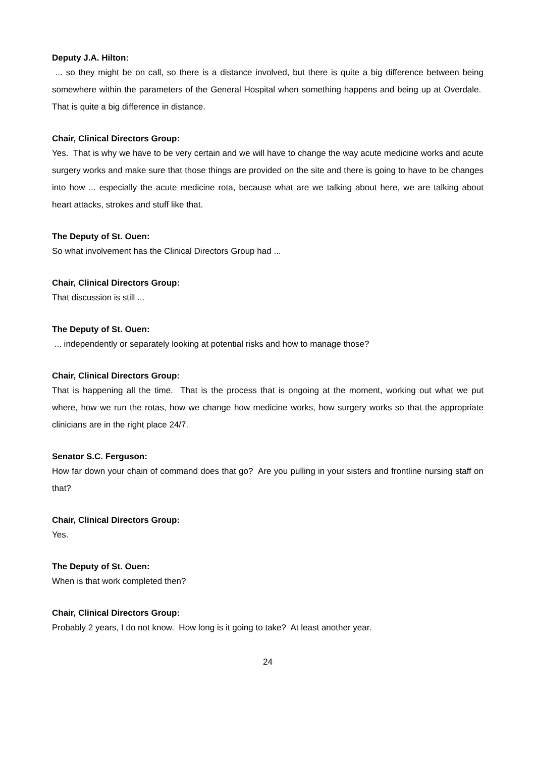Deputy J.A. Hilton:
... so they might be on call, so there is a distance involved, but there is quite a big difference between being somewhere within the parameters of the General Hospital when something happens and being up at Overdale. That is quite a big difference in distance.
Chair, Clinical Directors Group:
Yes. That is why we have to be very certain and we will have to change the way acute medicine works and acute surgery works and make sure that those things are provided on the site and there is going to have to be changes into how ... especially the acute medicine rota, because what are we talking about here, we are talking about heart attacks, strokes and stuff like that.
The Deputy of St. Ouen:
So what involvement has the Clinical Directors Group had ...
Chair, Clinical Directors Group:
That discussion is still ...
The Deputy of St. Ouen:
... independently or separately looking at potential risks and how to manage those?
Chair, Clinical Directors Group:
That is happening all the time. That is the process that is ongoing at the moment, working out what we put where, how we run the rotas, how we change how medicine works, how surgery works so that the appropriate clinicians are in the right place 24/7.
Senator S.C. Ferguson:
How far down your chain of command does that go? Are you pulling in your sisters and frontline nursing staff on that?
Chair, Clinical Directors Group:
Yes.
The Deputy of St. Ouen:
When is that work completed then?
Chair, Clinical Directors Group:
Probably 2 years, I do not know. How long is it going to take? At least another year.
24